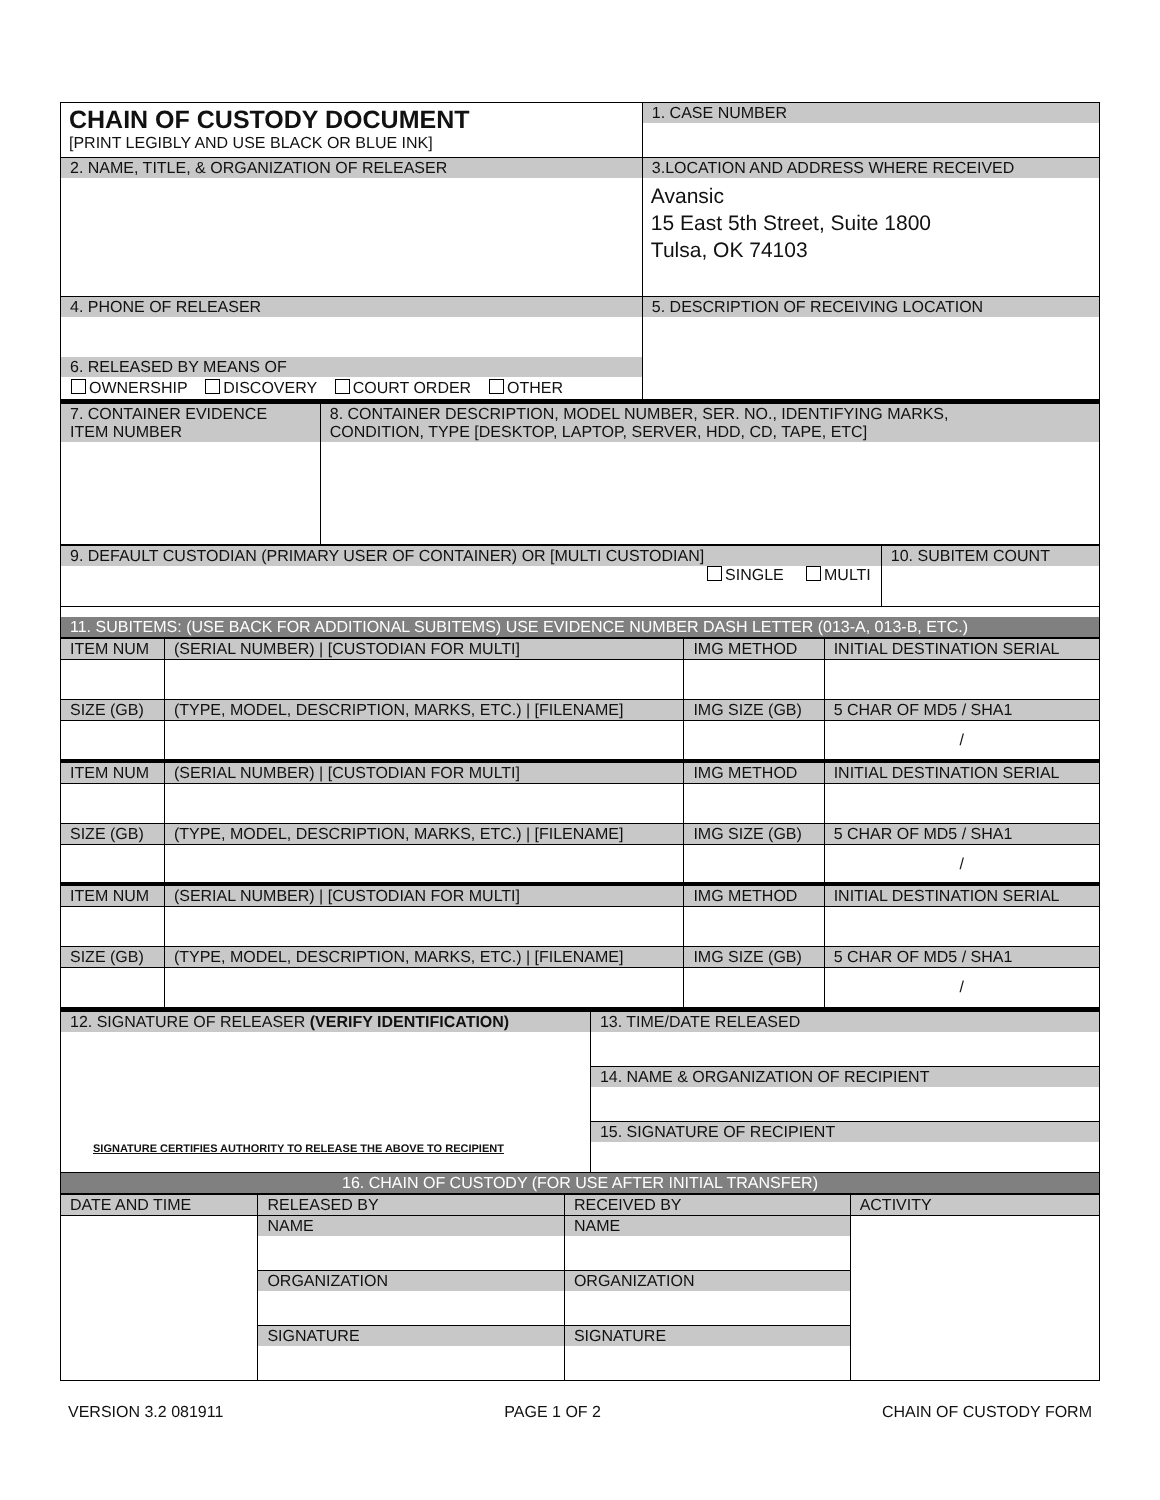| CHAIN OF CUSTODY DOCUMENT [PRINT LEGIBLY AND USE BLACK OR BLUE INK] | 1. CASE NUMBER |
| 2. NAME, TITLE, & ORGANIZATION OF RELEASER | 3.LOCATION AND ADDRESS WHERE RECEIVED Avansic 15 East 5th Street, Suite 1800 Tulsa, OK 74103 |
| 4. PHONE OF RELEASER 6. RELEASED BY MEANS OF OWNERSHIP DISCOVERY COURT ORDER OTHER | 5. DESCRIPTION OF RECEIVING LOCATION |
| 7. CONTAINER EVIDENCE ITEM NUMBER | 8. CONTAINER DESCRIPTION, MODEL NUMBER, SER. NO., IDENTIFYING MARKS, CONDITION, TYPE [DESKTOP, LAPTOP, SERVER, HDD, CD, TAPE, ETC] |
| 9. DEFAULT CUSTODIAN (PRIMARY USER OF CONTAINER) OR [MULTI CUSTODIAN] SINGLE MULTI | 10. SUBITEM COUNT |
| 11. SUBITEMS: (USE BACK FOR ADDITIONAL SUBITEMS) USE EVIDENCE NUMBER DASH LETTER (013-A, 013-B, ETC.) | |
| ITEM NUM | (SERIAL NUMBER) / [CUSTODIAN FOR MULTI] | IMG METHOD | INITIAL DESTINATION SERIAL |
| --- | --- | --- | --- |
| SIZE (GB) | (TYPE, MODEL, DESCRIPTION, MARKS, ETC.) / [FILENAME] | IMG SIZE (GB) | 5 CHAR OF MD5 / SHA1 |
| | | | / |
| ITEM NUM | (SERIAL NUMBER) / [CUSTODIAN FOR MULTI] | IMG METHOD | INITIAL DESTINATION SERIAL |
| SIZE (GB) | (TYPE, MODEL, DESCRIPTION, MARKS, ETC.) / [FILENAME] | IMG SIZE (GB) | 5 CHAR OF MD5 / SHA1 |
| | | | / |
| ITEM NUM | (SERIAL NUMBER) / [CUSTODIAN FOR MULTI] | IMG METHOD | INITIAL DESTINATION SERIAL |
| SIZE (GB) | (TYPE, MODEL, DESCRIPTION, MARKS, ETC.) / [FILENAME] | IMG SIZE (GB) | 5 CHAR OF MD5 / SHA1 |
| | | | / |
| 12. SIGNATURE OF RELEASER (VERIFY IDENTIFICATION) SIGNATURE CERTIFIES AUTHORITY TO RELEASE THE ABOVE TO RECIPIENT | 13. TIME/DATE RELEASED 14. NAME & ORGANIZATION OF RECIPIENT 15. SIGNATURE OF RECIPIENT |
| 16. CHAIN OF CUSTODY (FOR USE AFTER INITIAL TRANSFER) | |
| DATE AND TIME | RELEASED BY | RECEIVED BY | ACTIVITY |
| --- | --- | --- | --- |
| | NAME ORGANIZATION SIGNATURE | NAME ORGANIZATION SIGNATURE | |
VERSION 3.2 081911 PAGE 1 OF 2 CHAIN OF CUSTODY FORM